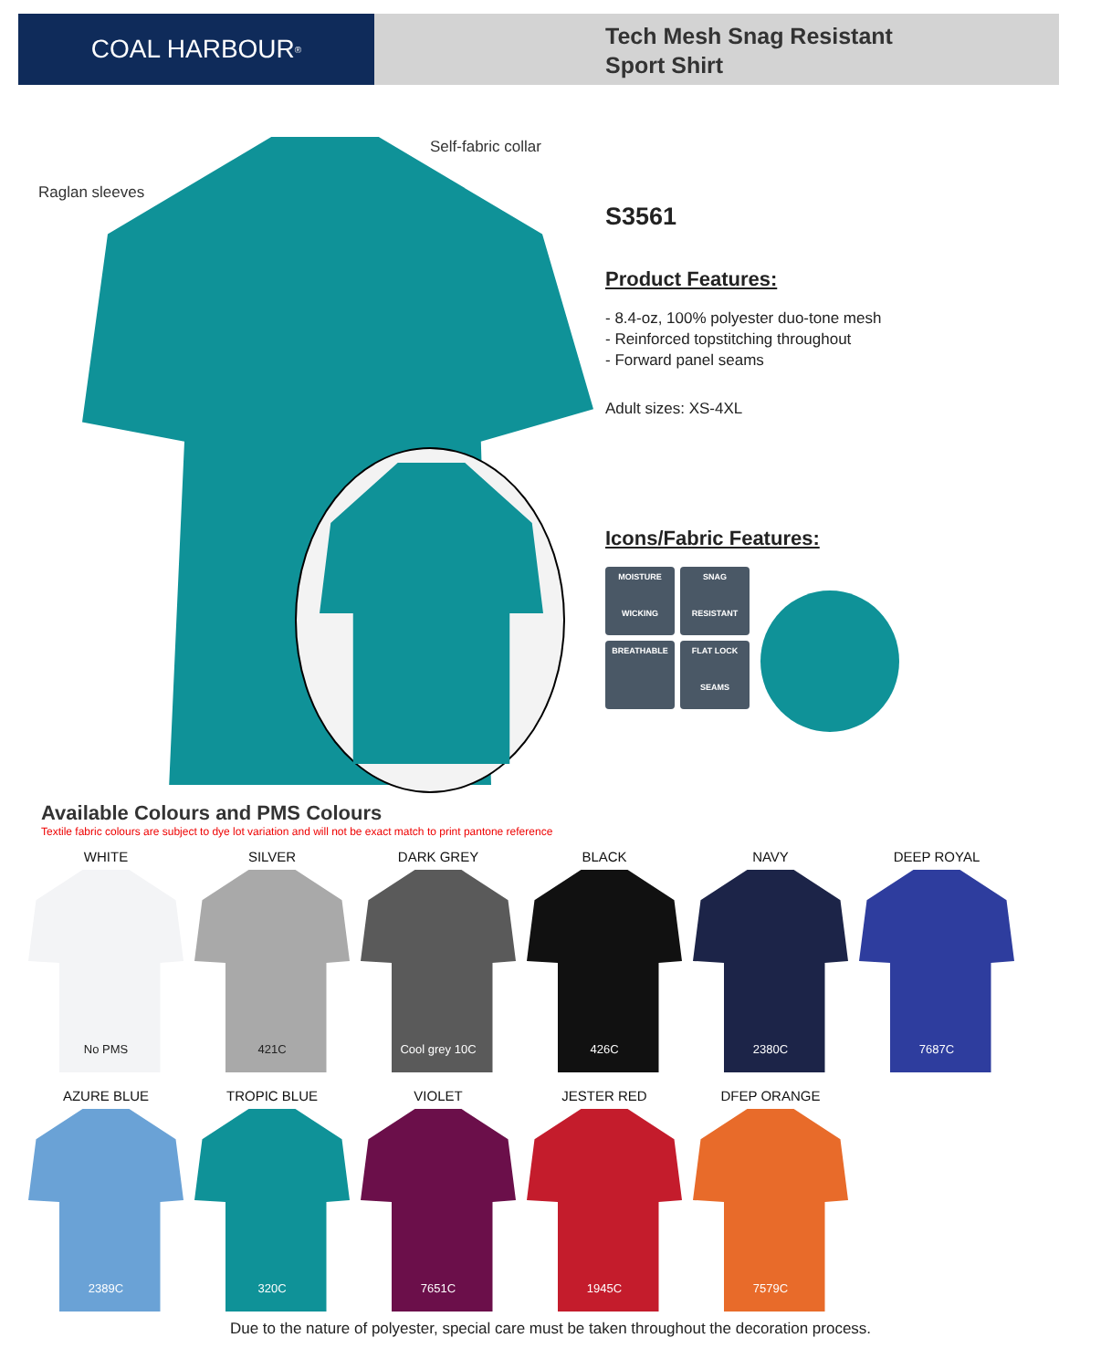COAL HARBOUR<sup>®</sup>
Tech Mesh Snag Resistant
Sport Shirt
Self-fabric collar
Raglan sleeves
S3561
Product Features:
- 8.4-oz, 100% polyester duo-tone mesh
- Reinforced topstitching throughout
- Forward panel seams
Adult sizes: XS-4XL
Icons/Fabric Features:
MOISTURE
WICKING
SNAG
RESISTANT
BREATHABLE
FLAT LOCK
SEAMS
Available Colours and PMS Colours
Textile fabric colours are subject to dye lot variation and will not be exact match to print pantone reference
WHITE
No PMS
SILVER
421C
DARK GREY
Cool grey 10C
BLACK
426C
NAVY
2380C
DEEP ROYAL
7687C
AZURE BLUE
2389C
TROPIC BLUE
320C
VIOLET
7651C
JESTER RED
1945C
DFEP ORANGE
7579C
Due to the nature of polyester, special care must be taken throughout the decoration process.